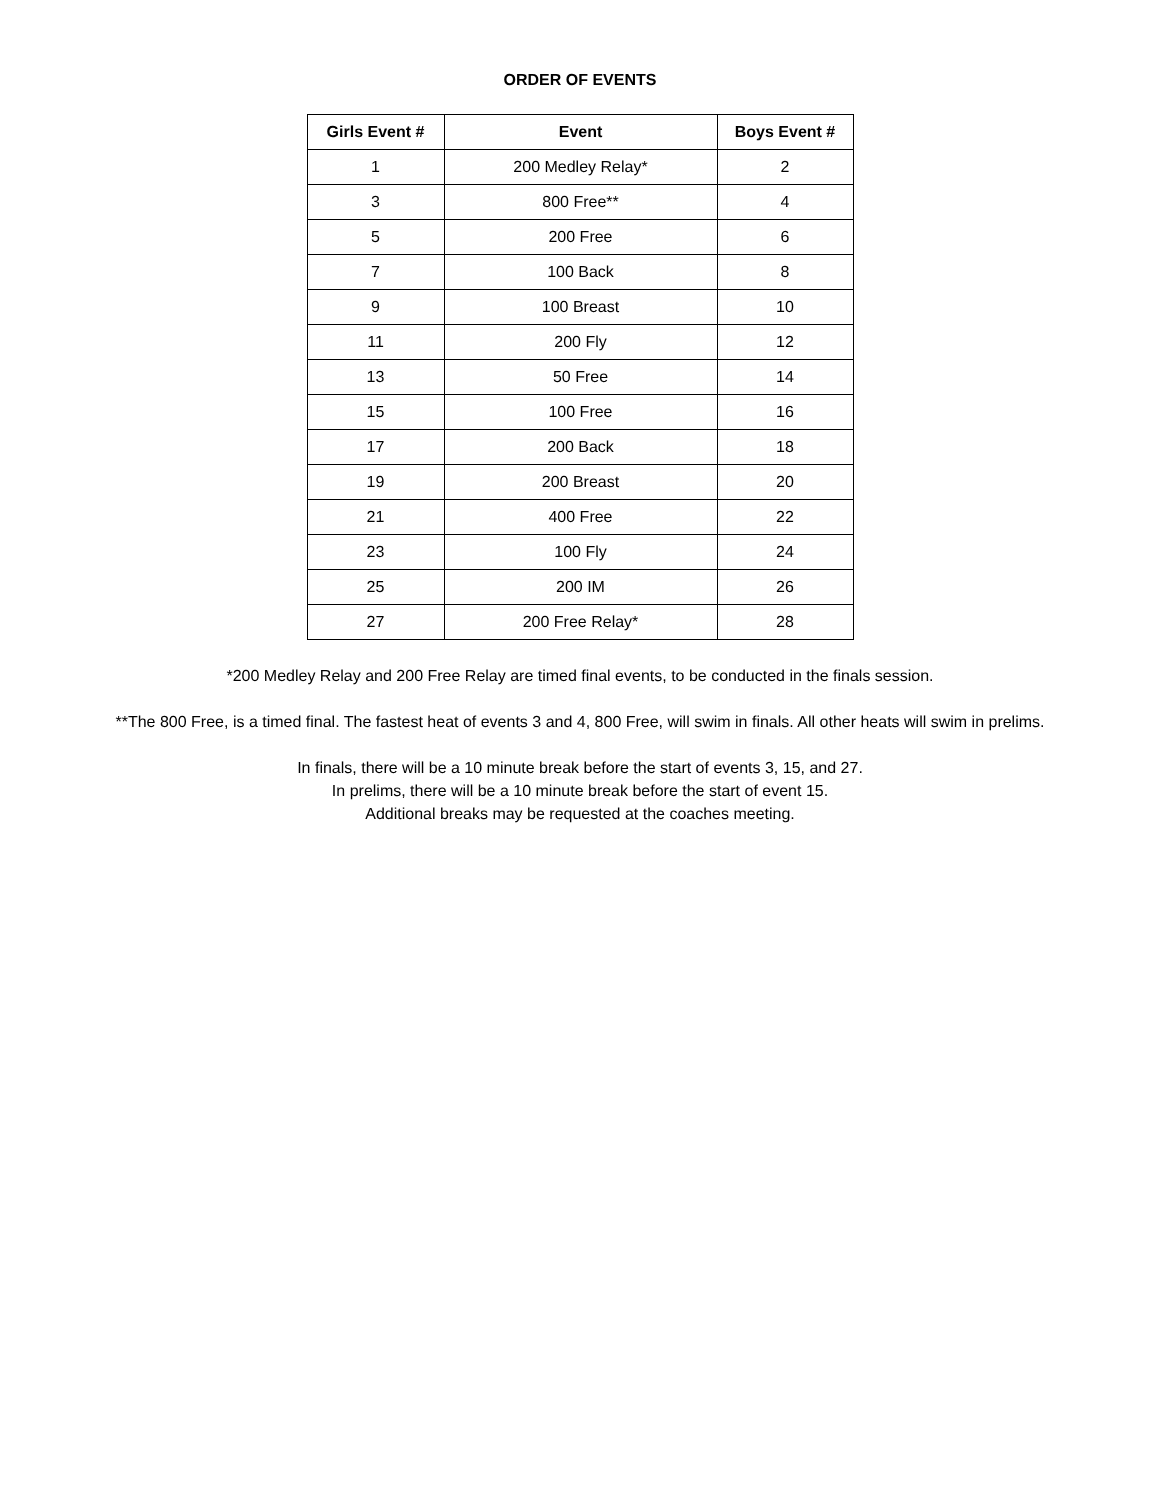ORDER OF EVENTS
| Girls Event # | Event | Boys Event # |
| --- | --- | --- |
| 1 | 200 Medley Relay* | 2 |
| 3 | 800 Free** | 4 |
| 5 | 200 Free | 6 |
| 7 | 100 Back | 8 |
| 9 | 100 Breast | 10 |
| 11 | 200 Fly | 12 |
| 13 | 50 Free | 14 |
| 15 | 100 Free | 16 |
| 17 | 200 Back | 18 |
| 19 | 200 Breast | 20 |
| 21 | 400 Free | 22 |
| 23 | 100 Fly | 24 |
| 25 | 200 IM | 26 |
| 27 | 200 Free Relay* | 28 |
*200 Medley Relay and 200 Free Relay are timed final events, to be conducted in the finals session.
**The 800 Free, is a timed final. The fastest heat of events 3 and 4, 800 Free, will swim in finals. All other heats will swim in prelims.
In finals, there will be a 10 minute break before the start of events 3, 15, and 27.
In prelims, there will be a 10 minute break before the start of event 15.
Additional breaks may be requested at the coaches meeting.